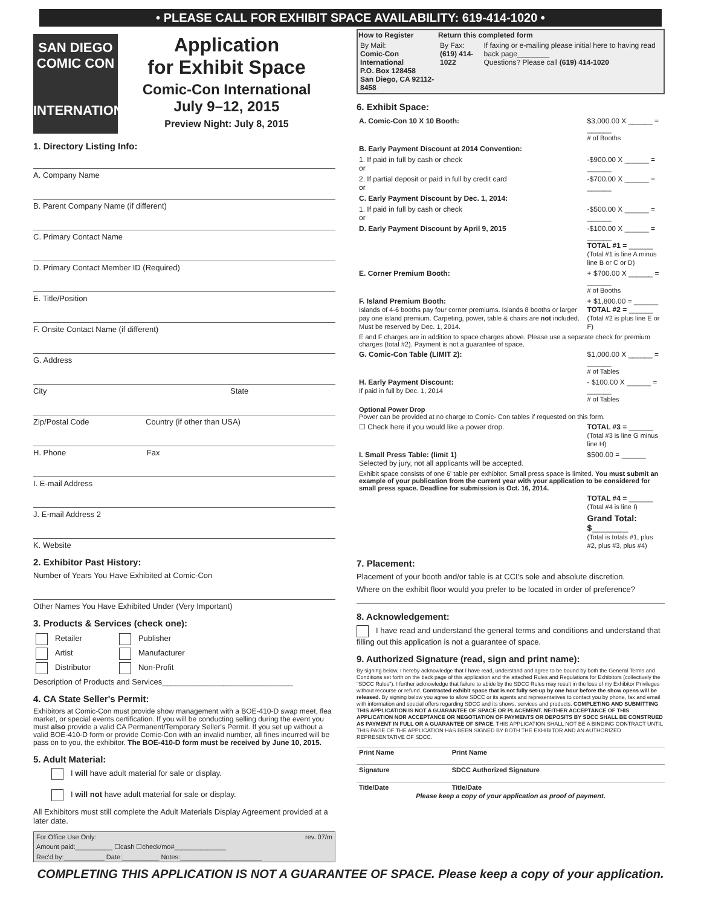• PLEASE CALL FOR EXHIBIT SPACE AVAILABILITY: 619-414-1020 •
SAN DIEGO
COMIC CON
INTERNATIONAL
Application
for Exhibit Space
Comic-Con International
July 9–12, 2015
Preview Night: July 8, 2015
1. Directory Listing Info:
A. Company Name
B. Parent Company Name (if different)
C. Primary Contact Name
D. Primary Contact Member ID (Required)
E. Title/Position
F. Onsite Contact Name (if different)
G. Address
City State
Zip/Postal Code Country (if other than USA)
H. Phone Fax
I. E-mail Address
J. E-mail Address 2
K. Website
2. Exhibitor Past History:
Number of Years You Have Exhibited at Comic-Con
Other Names You Have Exhibited Under (Very Important)
3. Products & Services (check one):
| Retailer | Publisher |
| Artist | Manufacturer |
| Distributor | Non-Profit |
Description of Products and Services______________________________
4. CA State Seller's Permit:
Exhibitors at Comic-Con must provide show management with a BOE-410-D swap meet, flea market, or special events certification. If you will be conducting selling during the event you must also provide a valid CA Permanent/Temporary Seller's Permit. If you set up without a valid BOE-410-D form or provide Comic-Con with an invalid number, all fines incurred will be pass on to you, the exhibitor. The BOE-410-D form must be received by June 10, 2015.
5. Adult Material:
I will have adult material for sale or display.
I will not have adult material for sale or display.
All Exhibitors must still complete the Adult Materials Display Agreement provided at a later date.
| For Office Use Only: | rev. 07/m |
| Amount paid:__________ ☐cash ☐check/mo#______________ | |
| Rec'd by:___________ Date:__________ Notes:______________________ | |
| How to Register | Return this completed form | |
| --- | --- | --- |
| By Mail: Comic-Con International P.O. Box 128458 San Diego, CA 92112-8458 | By Fax: (619) 414-1022 | If faxing or e-mailing please initial here to having read back page________ Questions? Please call (619) 414-1020 |
6. Exhibit Space:
| A. Comic-Con 10 X 10 Booth: | $3,000.00 X ______ = ______ # of Booths |
| B. Early Payment Discount at 2014 Convention: | |
| 1. If paid in full by cash or check or | -$900.00 X ______ = ______ |
| 2. If partial deposit or paid in full by credit card or | -$700.00 X ______ = ______ |
| C. Early Payment Discount by Dec. 1, 2014: | |
| 1. If paid in full by cash or check or | -$500.00 X ______ = ______ |
| D. Early Payment Discount by April 9, 2015 | -$100.00 X ______ = ______ TOTAL #1 = ______ (Total #1 is line A minus line B or C or D) |
| E. Corner Premium Booth: | + $700.00 X ______ = ______ # of Booths |
| F. Island Premium Booth: Islands of 4-6 booths pay four corner premiums. Islands 8 booths or larger pay one island premium. Carpeting, power, table & chairs are not included. Must be reserved by Dec. 1, 2014. | + $1,800.00 = ______ TOTAL #2 = ______ (Total #2 is plus line E or F) |
| E and F charges are in addition to space charges above. Please use a separate check for premium charges (total #2). Payment is not a guarantee of space. | |
| G. Comic-Con Table (LIMIT 2): | $1,000.00 X ______ = ______ # of Tables |
| H. Early Payment Discount: If paid in full by Dec. 1, 2014 | - $100.00 X ______ = ______ # of Tables |
| Optional Power Drop Power can be provided at no charge to Comic- Con tables if requested on this form. | |
| ☐ Check here if you would like a power drop. | TOTAL #3 = ______ (Total #3 is line G minus line H) |
| I. Small Press Table: (limit 1) Selected by jury, not all applicants will be accepted. | $500.00 = ______ |
| Exhibit space consists of one 6' table per exhibitor. Small press space is limited. You must submit an example of your publication from the current year with your application to be considered for small press space. Deadline for submission is Oct. 16, 2014. | |
| | TOTAL #4 = ______ (Total #4 is line I) |
| | Grand Total: $ _________ (Total is totals #1, plus #2, plus #3, plus #4) |
7. Placement:
Placement of your booth and/or table is at CCI's sole and absolute discretion.
Where on the exhibit floor would you prefer to be located in order of preference?
8. Acknowledgement:
I have read and understand the general terms and conditions and understand that filling out this application is not a guarantee of space.
9. Authorized Signature (read, sign and print name):
By signing below, I hereby acknowledge that I have read, understand and agree to be bound by both the General Terms and Conditions set forth on the back page of this application and the attached Rules and Regulations for Exhibitors (collectively the "SDCC Rules"). I further acknowledge that failure to abide by the SDCC Rules may result in the loss of my Exhibitor Privileges without recourse or refund. Contracted exhibit space that is not fully set-up by one hour before the show opens will be released. By signing below you agree to allow SDCC or its agents and representatives to contact you by phone, fax and email with information and special offers regarding SDCC and its shows, services and products. COMPLETING AND SUBMITTING THIS APPLICATION IS NOT A GUARANTEE OF SPACE OR PLACEMENT. NEITHER ACCEPTANCE OF THIS APPLICATION NOR ACCEPTANCE OR NEGOTIATION OF PAYMENTS OR DEPOSITS BY SDCC SHALL BE CONSTRUED AS PAYMENT IN FULL OR A GUARANTEE OF SPACE. THIS APPLICATION SHALL NOT BE A BINDING CONTRACT UNTIL THIS PAGE OF THE APPLICATION HAS BEEN SIGNED BY BOTH THE EXHIBITOR AND AN AUTHORIZED REPRESENTATIVE OF SDCC.
| Print Name | Print Name |
| Signature | SDCC Authorized Signature |
| Title/Date | Title/Date |
Please keep a copy of your application as proof of payment.
COMPLETING THIS APPLICATION IS NOT A GUARANTEE OF SPACE. Please keep a copy of your application.